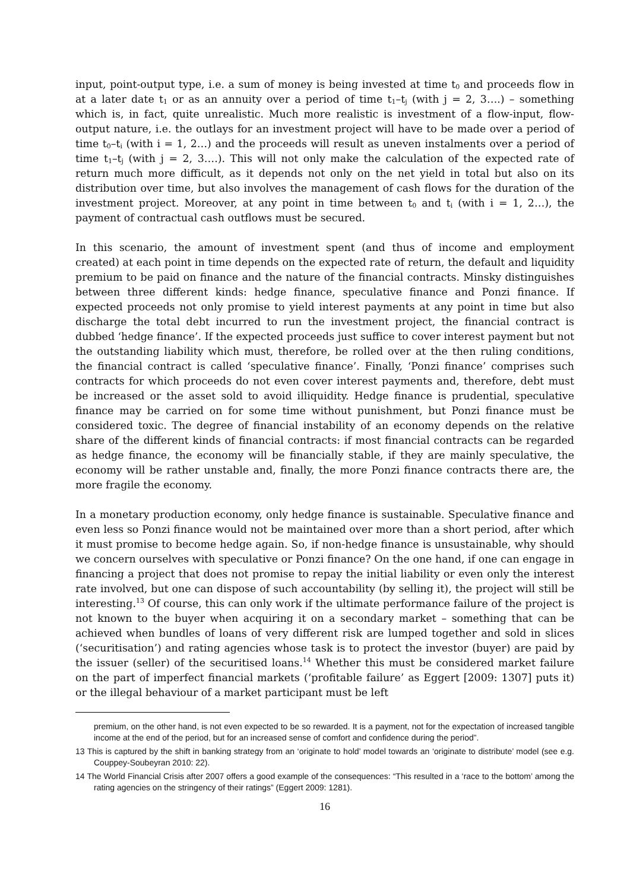input, point-output type, i.e. a sum of money is being invested at time t<sub>0</sub> and proceeds flow in at a later date t<sub>1</sub> or as an annuity over a period of time t<sub>1</sub>–t<sub>j</sub> (with j = 2, 3….) – something which is, in fact, quite unrealistic. Much more realistic is investment of a flow-input, flow-output nature, i.e. the outlays for an investment project will have to be made over a period of time t<sub>0</sub>–t<sub>i</sub> (with i = 1, 2…) and the proceeds will result as uneven instalments over a period of time t<sub>1</sub>–t<sub>j</sub> (with j = 2, 3….). This will not only make the calculation of the expected rate of return much more difficult, as it depends not only on the net yield in total but also on its distribution over time, but also involves the management of cash flows for the duration of the investment project. Moreover, at any point in time between t<sub>0</sub> and t<sub>i</sub> (with i = 1, 2…), the payment of contractual cash outflows must be secured.
In this scenario, the amount of investment spent (and thus of income and employment created) at each point in time depends on the expected rate of return, the default and liquidity premium to be paid on finance and the nature of the financial contracts. Minsky distinguishes between three different kinds: hedge finance, speculative finance and Ponzi finance. If expected proceeds not only promise to yield interest payments at any point in time but also discharge the total debt incurred to run the investment project, the financial contract is dubbed ‘hedge finance’. If the expected proceeds just suffice to cover interest payment but not the outstanding liability which must, therefore, be rolled over at the then ruling conditions, the financial contract is called ‘speculative finance’. Finally, ‘Ponzi finance’ comprises such contracts for which proceeds do not even cover interest payments and, therefore, debt must be increased or the asset sold to avoid illiquidity. Hedge finance is prudential, speculative finance may be carried on for some time without punishment, but Ponzi finance must be considered toxic. The degree of financial instability of an economy depends on the relative share of the different kinds of financial contracts: if most financial contracts can be regarded as hedge finance, the economy will be financially stable, if they are mainly speculative, the economy will be rather unstable and, finally, the more Ponzi finance contracts there are, the more fragile the economy.
In a monetary production economy, only hedge finance is sustainable. Speculative finance and even less so Ponzi finance would not be maintained over more than a short period, after which it must promise to become hedge again. So, if non-hedge finance is unsustainable, why should we concern ourselves with speculative or Ponzi finance? On the one hand, if one can engage in financing a project that does not promise to repay the initial liability or even only the interest rate involved, but one can dispose of such accountability (by selling it), the project will still be interesting.<sup>13</sup> Of course, this can only work if the ultimate performance failure of the project is not known to the buyer when acquiring it on a secondary market – something that can be achieved when bundles of loans of very different risk are lumped together and sold in slices (‘securitisation’) and rating agencies whose task is to protect the investor (buyer) are paid by the issuer (seller) of the securitised loans.<sup>14</sup> Whether this must be considered market failure on the part of imperfect financial markets (‘profitable failure’ as Eggert [2009: 1307] puts it) or the illegal behaviour of a market participant must be left
premium, on the other hand, is not even expected to be so rewarded. It is a payment, not for the expectation of increased tangible income at the end of the period, but for an increased sense of comfort and confidence during the period”.
13 This is captured by the shift in banking strategy from an ‘originate to hold’ model towards an ‘originate to distribute’ model (see e.g. Couppey-Soubeyran 2010: 22).
14 The World Financial Crisis after 2007 offers a good example of the consequences: “This resulted in a ‘race to the bottom’ among the rating agencies on the stringency of their ratings” (Eggert 2009: 1281).
16